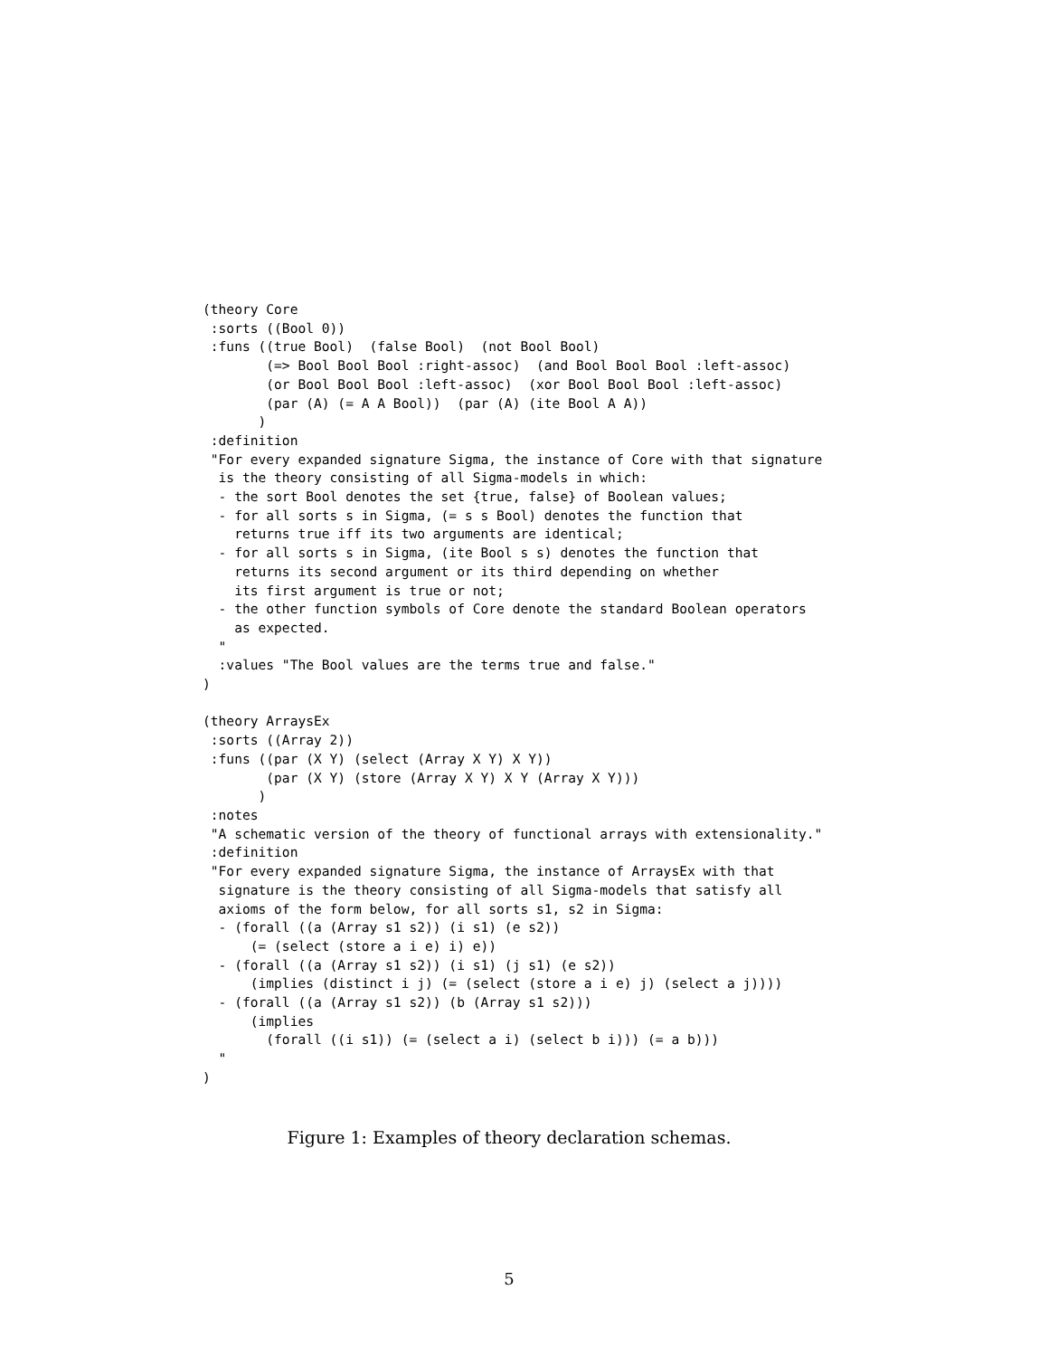(theory Core
 :sorts ((Bool 0))
 :funs ((true Bool)  (false Bool)  (not Bool Bool)
        (=> Bool Bool Bool :right-assoc)  (and Bool Bool Bool :left-assoc)
        (or Bool Bool Bool :left-assoc)  (xor Bool Bool Bool :left-assoc)
        (par (A) (= A A Bool))  (par (A) (ite Bool A A))
       )
 :definition
 "For every expanded signature Sigma, the instance of Core with that signature
  is the theory consisting of all Sigma-models in which:
  - the sort Bool denotes the set {true, false} of Boolean values;
  - for all sorts s in Sigma, (= s s Bool) denotes the function that
    returns true iff its two arguments are identical;
  - for all sorts s in Sigma, (ite Bool s s) denotes the function that
    returns its second argument or its third depending on whether
    its first argument is true or not;
  - the other function symbols of Core denote the standard Boolean operators
    as expected.
  "
  :values "The Bool values are the terms true and false."
)

(theory ArraysEx
 :sorts ((Array 2))
 :funs ((par (X Y) (select (Array X Y) X Y))
        (par (X Y) (store (Array X Y) X Y (Array X Y)))
       )
 :notes
 "A schematic version of the theory of functional arrays with extensionality."
 :definition
 "For every expanded signature Sigma, the instance of ArraysEx with that
  signature is the theory consisting of all Sigma-models that satisfy all
  axioms of the form below, for all sorts s1, s2 in Sigma:
  - (forall ((a (Array s1 s2)) (i s1) (e s2))
      (= (select (store a i e) i) e))
  - (forall ((a (Array s1 s2)) (i s1) (j s1) (e s2))
      (implies (distinct i j) (= (select (store a i e) j) (select a j))))
  - (forall ((a (Array s1 s2)) (b (Array s1 s2)))
      (implies
        (forall ((i s1)) (= (select a i) (select b i))) (= a b)))
  "
)
Figure 1: Examples of theory declaration schemas.
5